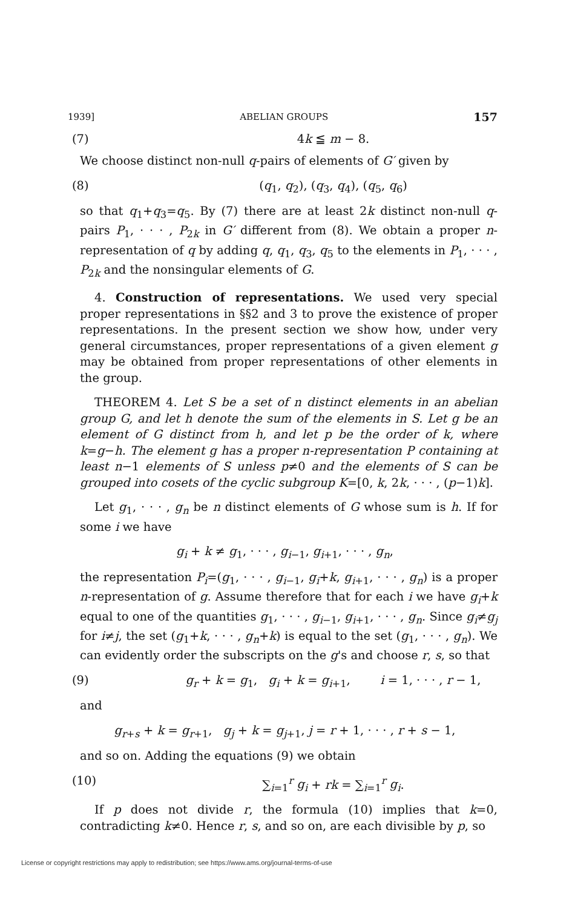1939] ABELIAN GROUPS 157
(7) 4k ≦ m − 8.
We choose distinct non-null q-pairs of elements of G′ given by
(8) (q<sub>1</sub>, q<sub>2</sub>), (q<sub>3</sub>, q<sub>4</sub>), (q<sub>5</sub>, q<sub>6</sub>)
so that q<sub>1</sub>+q<sub>3</sub>=q<sub>5</sub>. By (7) there are at least 2k distinct non-null q-pairs P<sub>1</sub>, · · · , P<sub>2k</sub> in G′ different from (8). We obtain a proper n-representation of q by adding q, q<sub>1</sub>, q<sub>3</sub>, q<sub>5</sub> to the elements in P<sub>1</sub>, · · · , P<sub>2k</sub> and the nonsingular elements of G.
4. Construction of representations. We used very special proper representations in §§2 and 3 to prove the existence of proper representations. In the present section we show how, under very general circumstances, proper representations of a given element g may be obtained from proper representations of other elements in the group.
THEOREM 4. Let S be a set of n distinct elements in an abelian group G, and let h denote the sum of the elements in S. Let g be an element of G distinct from h, and let p be the order of k, where k=g−h. The element g has a proper n-representation P containing at least n−1 elements of S unless p≠0 and the elements of S can be grouped into cosets of the cyclic subgroup K=[0, k, 2k, · · · , (p−1)k].
Let g<sub>1</sub>, · · · , g<sub>n</sub> be n distinct elements of G whose sum is h. If for some i we have
g<sub>i</sub> + k ≠ g<sub>1</sub>, · · · , g<sub>i−1</sub>, g<sub>i+1</sub>, · · · , g<sub>n</sub>,
the representation P<sub>i</sub>=(g<sub>1</sub>, · · · , g<sub>i−1</sub>, g<sub>i</sub>+k, g<sub>i+1</sub>, · · · , g<sub>n</sub>) is a proper n-representation of g. Assume therefore that for each i we have g<sub>i</sub>+k equal to one of the quantities g<sub>1</sub>, · · · , g<sub>i−1</sub>, g<sub>i+1</sub>, · · · , g<sub>n</sub>. Since g<sub>i</sub>≠g<sub>j</sub> for i≠j, the set (g<sub>1</sub>+k, · · · , g<sub>n</sub>+k) is equal to the set (g<sub>1</sub>, · · · , g<sub>n</sub>). We can evidently order the subscripts on the g's and choose r, s, so that
(9) g<sub>r</sub> + k = g<sub>1</sub>, g<sub>i</sub> + k = g<sub>i+1</sub>, i = 1, · · · , r − 1,
and
g<sub>r+s</sub> + k = g<sub>r+1</sub>, g<sub>j</sub> + k = g<sub>j+1</sub>, j = r + 1, · · · , r + s − 1,
and so on. Adding the equations (9) we obtain
(10) ∑<sub>i=1</sub><sup>r</sup> g<sub>i</sub> + rk = ∑<sub>i=1</sub><sup>r</sup> g<sub>i</sub>.
If p does not divide r, the formula (10) implies that k=0, contradicting k≠0. Hence r, s, and so on, are each divisible by p, so
License or copyright restrictions may apply to redistribution; see https://www.ams.org/journal-terms-of-use